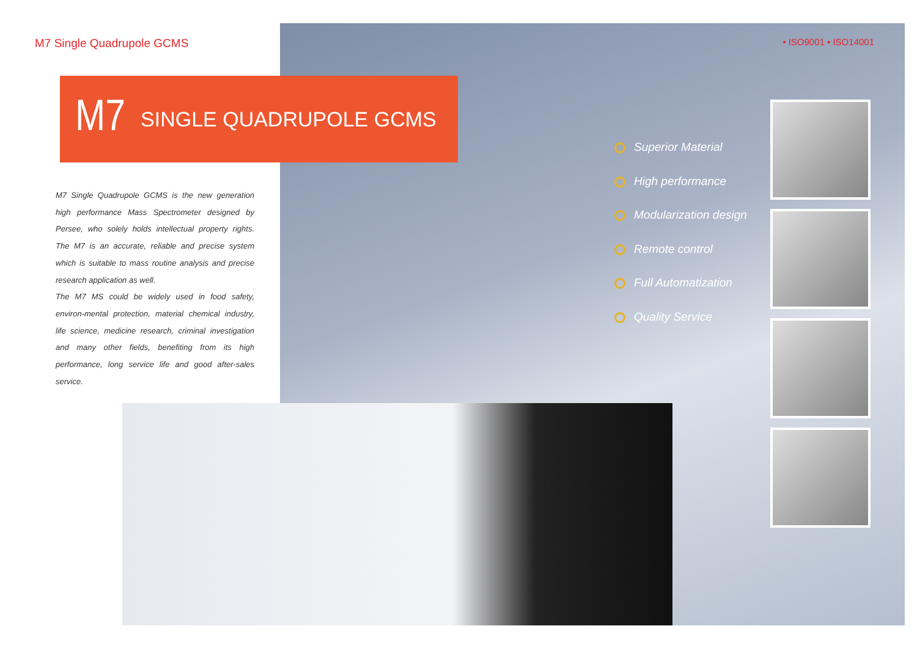M7 Single Quadrupole GCMS
• ISO9001 • ISO14001
M7
SINGLE QUADRUPOLE GCMS
M7 Single Quadrupole GCMS is the new generation high performance Mass Spectrometer designed by Persee, who solely holds intellectual property rights. The M7 is an accurate, reliable and precise system which is suitable to mass routine analysis and precise research application as well.
The M7 MS could be widely used in food safety, environ-mental protection, material chemical industry, life science, medicine research, criminal investigation and many other fields, benefiting from its high performance, long service life and good after-sales service.
Superior Material
High performance
Modularization design
Remote control
Full Automatization
Quality Service